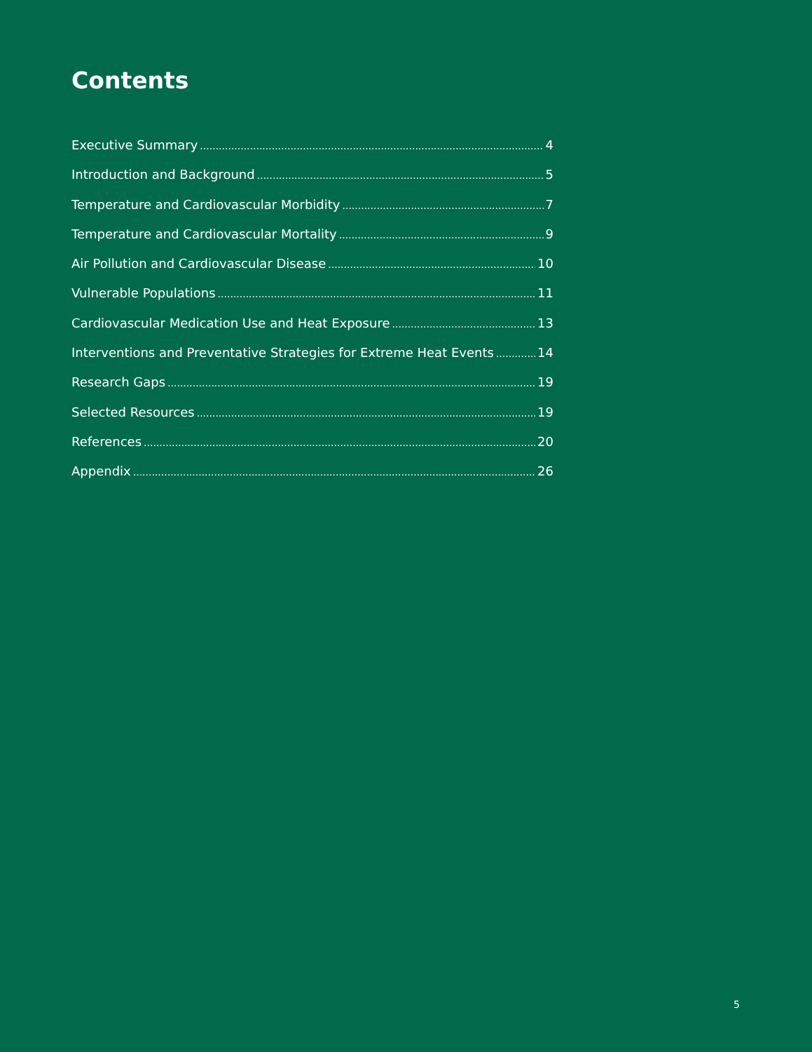Contents
Executive Summary 4
Introduction and Background 5
Temperature and Cardiovascular Morbidity 7
Temperature and Cardiovascular Mortality 9
Air Pollution and Cardiovascular Disease 10
Vulnerable Populations 11
Cardiovascular Medication Use and Heat Exposure 13
Interventions and Preventative Strategies for Extreme Heat Events 14
Research Gaps 19
Selected Resources 19
References 20
Appendix 26
5